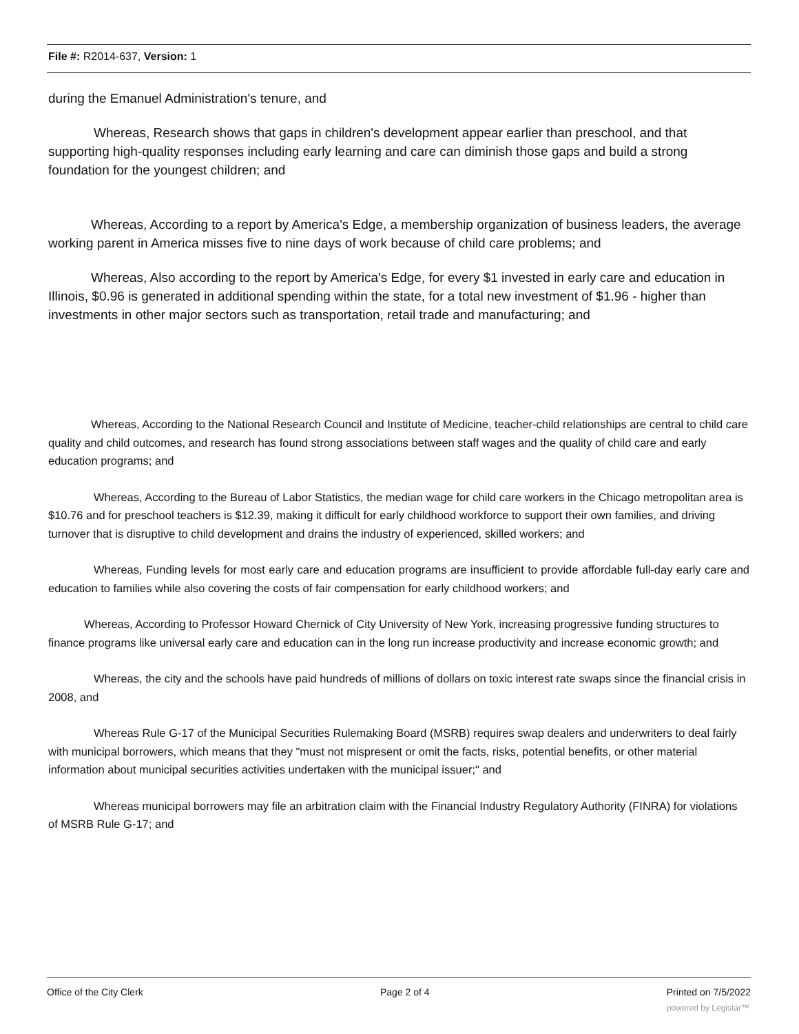File #: R2014-637, Version: 1
during the Emanuel Administration's tenure, and
Whereas, Research shows that gaps in children's development appear earlier than preschool, and that supporting high-quality responses including early learning and care can diminish those gaps and build a strong foundation for the youngest children; and
Whereas, According to a report by America's Edge, a membership organization of business leaders, the average working parent in America misses five to nine days of work because of child care problems; and
Whereas, Also according to the report by America's Edge, for every $1 invested in early care and education in Illinois, $0.96 is generated in additional spending within the state, for a total new investment of $1.96 - higher than investments in other major sectors such as transportation, retail trade and manufacturing; and
Whereas, According to the National Research Council and Institute of Medicine, teacher-child relationships are central to child care quality and child outcomes, and research has found strong associations between staff wages and the quality of child care and early education programs; and
Whereas, According to the Bureau of Labor Statistics, the median wage for child care workers in the Chicago metropolitan area is $10.76 and for preschool teachers is $12.39, making it difficult for early childhood workforce to support their own families, and driving turnover that is disruptive to child development and drains the industry of experienced, skilled workers; and
Whereas, Funding levels for most early care and education programs are insufficient to provide affordable full-day early care and education to families while also covering the costs of fair compensation for early childhood workers; and
Whereas, According to Professor Howard Chernick of City University of New York, increasing progressive funding structures to finance programs like universal early care and education can in the long run increase productivity and increase economic growth; and
Whereas, the city and the schools have paid hundreds of millions of dollars on toxic interest rate swaps since the financial crisis in 2008, and
Whereas Rule G-17 of the Municipal Securities Rulemaking Board (MSRB) requires swap dealers and underwriters to deal fairly with municipal borrowers, which means that they "must not mispresent or omit the facts, risks, potential benefits, or other material information about municipal securities activities undertaken with the municipal issuer;" and
Whereas municipal borrowers may file an arbitration claim with the Financial Industry Regulatory Authority (FINRA) for violations of MSRB Rule G-17; and
Office of the City Clerk Page 2 of 4 Printed on 7/5/2022
powered by Legistar™